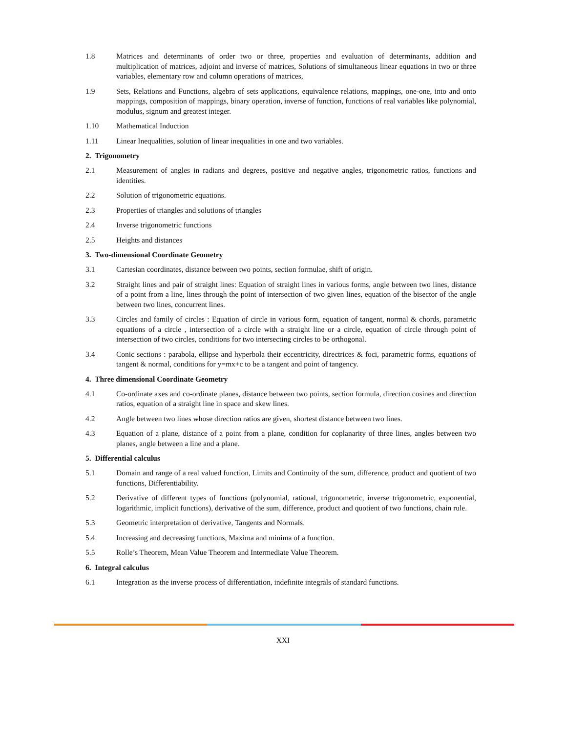1.8 Matrices and determinants of order two or three, properties and evaluation of determinants, addition and multiplication of matrices, adjoint and inverse of matrices, Solutions of simultaneous linear equations in two or three variables, elementary row and column operations of matrices,
1.9 Sets, Relations and Functions, algebra of sets applications, equivalence relations, mappings, one-one, into and onto mappings, composition of mappings, binary operation, inverse of function, functions of real variables like polynomial, modulus, signum and greatest integer.
1.10 Mathematical Induction
1.11 Linear Inequalities, solution of linear inequalities in one and two variables.
2. Trigonometry
2.1 Measurement of angles in radians and degrees, positive and negative angles, trigonometric ratios, functions and identities.
2.2 Solution of trigonometric equations.
2.3 Properties of triangles and solutions of triangles
2.4 Inverse trigonometric functions
2.5 Heights and distances
3. Two-dimensional Coordinate Geometry
3.1 Cartesian coordinates, distance between two points, section formulae, shift of origin.
3.2 Straight lines and pair of straight lines: Equation of straight lines in various forms, angle between two lines, distance of a point from a line, lines through the point of intersection of two given lines, equation of the bisector of the angle between two lines, concurrent lines.
3.3 Circles and family of circles : Equation of circle in various form, equation of tangent, normal & chords, parametric equations of a circle , intersection of a circle with a straight line or a circle, equation of circle through point of intersection of two circles, conditions for two intersecting circles to be orthogonal.
3.4 Conic sections : parabola, ellipse and hyperbola their eccentricity, directrices & foci, parametric forms, equations of tangent & normal, conditions for y=mx+c to be a tangent and point of tangency.
4. Three dimensional Coordinate Geometry
4.1 Co-ordinate axes and co-ordinate planes, distance between two points, section formula, direction cosines and direction ratios, equation of a straight line in space and skew lines.
4.2 Angle between two lines whose direction ratios are given, shortest distance between two lines.
4.3 Equation of a plane, distance of a point from a plane, condition for coplanarity of three lines, angles between two planes, angle between a line and a plane.
5. Differential calculus
5.1 Domain and range of a real valued function, Limits and Continuity of the sum, difference, product and quotient of two functions, Differentiability.
5.2 Derivative of different types of functions (polynomial, rational, trigonometric, inverse trigonometric, exponential, logarithmic, implicit functions), derivative of the sum, difference, product and quotient of two functions, chain rule.
5.3 Geometric interpretation of derivative, Tangents and Normals.
5.4 Increasing and decreasing functions, Maxima and minima of a function.
5.5 Rolle’s Theorem, Mean Value Theorem and Intermediate Value Theorem.
6. Integral calculus
6.1 Integration as the inverse process of differentiation, indefinite integrals of standard functions.
XXI